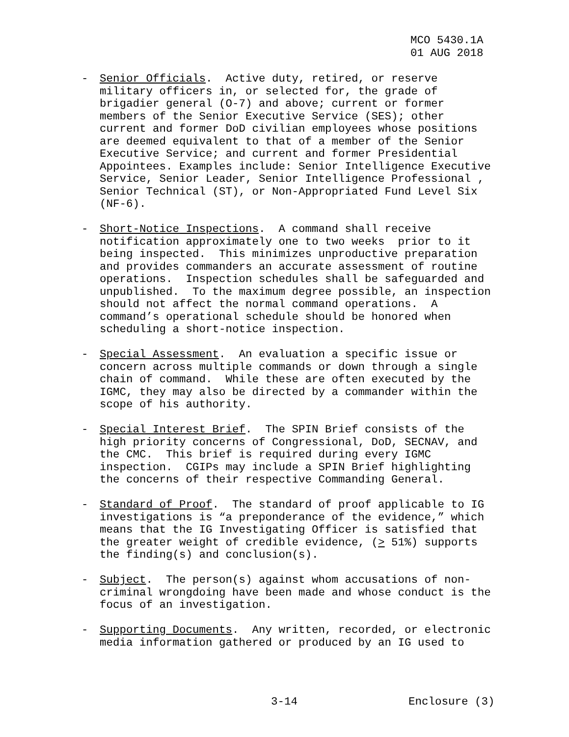MCO 5430.1A 01 AUG 2018
- Senior Officials. Active duty, retired, or reserve military officers in, or selected for, the grade of brigadier general (O-7) and above; current or former members of the Senior Executive Service (SES); other current and former DoD civilian employees whose positions are deemed equivalent to that of a member of the Senior Executive Service; and current and former Presidential Appointees. Examples include: Senior Intelligence Executive Service, Senior Leader, Senior Intelligence Professional , Senior Technical (ST), or Non-Appropriated Fund Level Six (NF-6).
- Short-Notice Inspections. A command shall receive notification approximately one to two weeks prior to it being inspected. This minimizes unproductive preparation and provides commanders an accurate assessment of routine operations. Inspection schedules shall be safeguarded and unpublished. To the maximum degree possible, an inspection should not affect the normal command operations. A command’s operational schedule should be honored when scheduling a short-notice inspection.
- Special Assessment. An evaluation a specific issue or concern across multiple commands or down through a single chain of command. While these are often executed by the IGMC, they may also be directed by a commander within the scope of his authority.
- Special Interest Brief. The SPIN Brief consists of the high priority concerns of Congressional, DoD, SECNAV, and the CMC. This brief is required during every IGMC inspection. CGIPs may include a SPIN Brief highlighting the concerns of their respective Commanding General.
- Standard of Proof. The standard of proof applicable to IG investigations is “a preponderance of the evidence,” which means that the IG Investigating Officer is satisfied that the greater weight of credible evidence, (> 51%) supports the finding(s) and conclusion(s).
- Subject. The person(s) against whom accusations of non- criminal wrongdoing have been made and whose conduct is the focus of an investigation.
- Supporting Documents. Any written, recorded, or electronic media information gathered or produced by an IG used to
3-14 Enclosure (3)